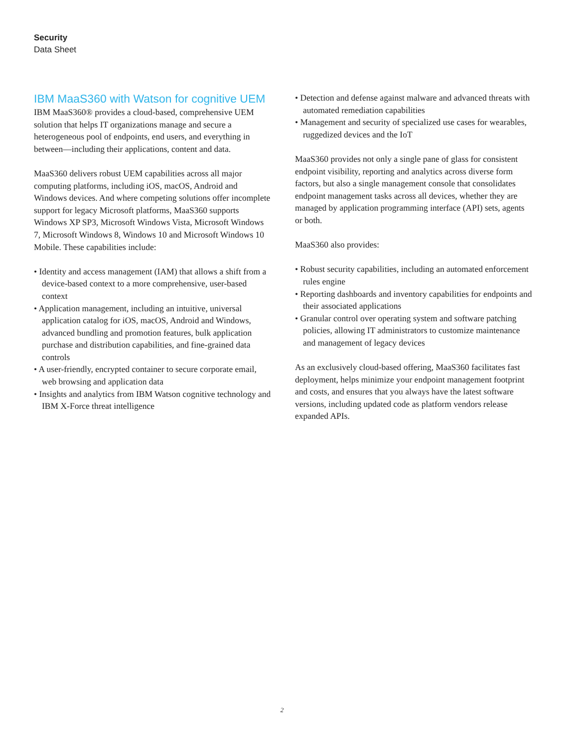Security
Data Sheet
IBM MaaS360 with Watson for cognitive UEM
IBM MaaS360® provides a cloud-based, comprehensive UEM solution that helps IT organizations manage and secure a heterogeneous pool of endpoints, end users, and everything in between—including their applications, content and data.
MaaS360 delivers robust UEM capabilities across all major computing platforms, including iOS, macOS, Android and Windows devices. And where competing solutions offer incomplete support for legacy Microsoft platforms, MaaS360 supports Windows XP SP3, Microsoft Windows Vista, Microsoft Windows 7, Microsoft Windows 8, Windows 10 and Microsoft Windows 10 Mobile. These capabilities include:
• Identity and access management (IAM) that allows a shift from a device-based context to a more comprehensive, user-based context
• Application management, including an intuitive, universal application catalog for iOS, macOS, Android and Windows, advanced bundling and promotion features, bulk application purchase and distribution capabilities, and fine-grained data controls
• A user-friendly, encrypted container to secure corporate email, web browsing and application data
• Insights and analytics from IBM Watson cognitive technology and IBM X-Force threat intelligence
• Detection and defense against malware and advanced threats with automated remediation capabilities
• Management and security of specialized use cases for wearables, ruggedized devices and the IoT
MaaS360 provides not only a single pane of glass for consistent endpoint visibility, reporting and analytics across diverse form factors, but also a single management console that consolidates endpoint management tasks across all devices, whether they are managed by application programming interface (API) sets, agents or both.
MaaS360 also provides:
• Robust security capabilities, including an automated enforcement rules engine
• Reporting dashboards and inventory capabilities for endpoints and their associated applications
• Granular control over operating system and software patching policies, allowing IT administrators to customize maintenance and management of legacy devices
As an exclusively cloud-based offering, MaaS360 facilitates fast deployment, helps minimize your endpoint management footprint and costs, and ensures that you always have the latest software versions, including updated code as platform vendors release expanded APIs.
2